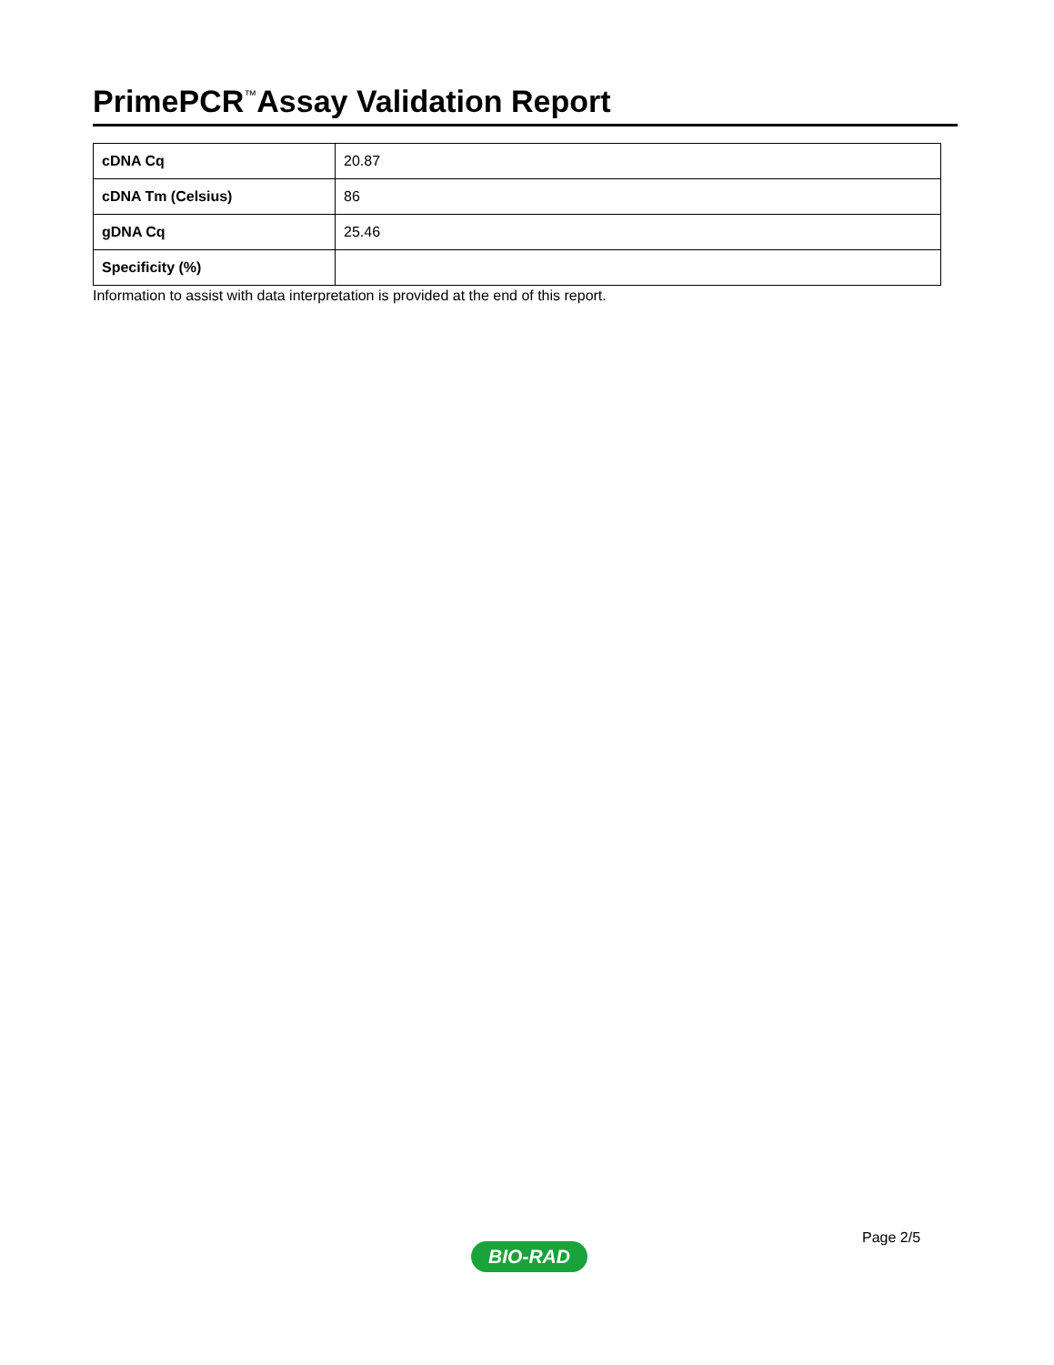PrimePCR<sup>™</sup>Assay Validation Report
| cDNA Cq | 20.87 |
| cDNA Tm (Celsius) | 86 |
| gDNA Cq | 25.46 |
| Specificity (%) | |
Information to assist with data interpretation is provided at the end of this report.
Page 2/5
BIO-RAD